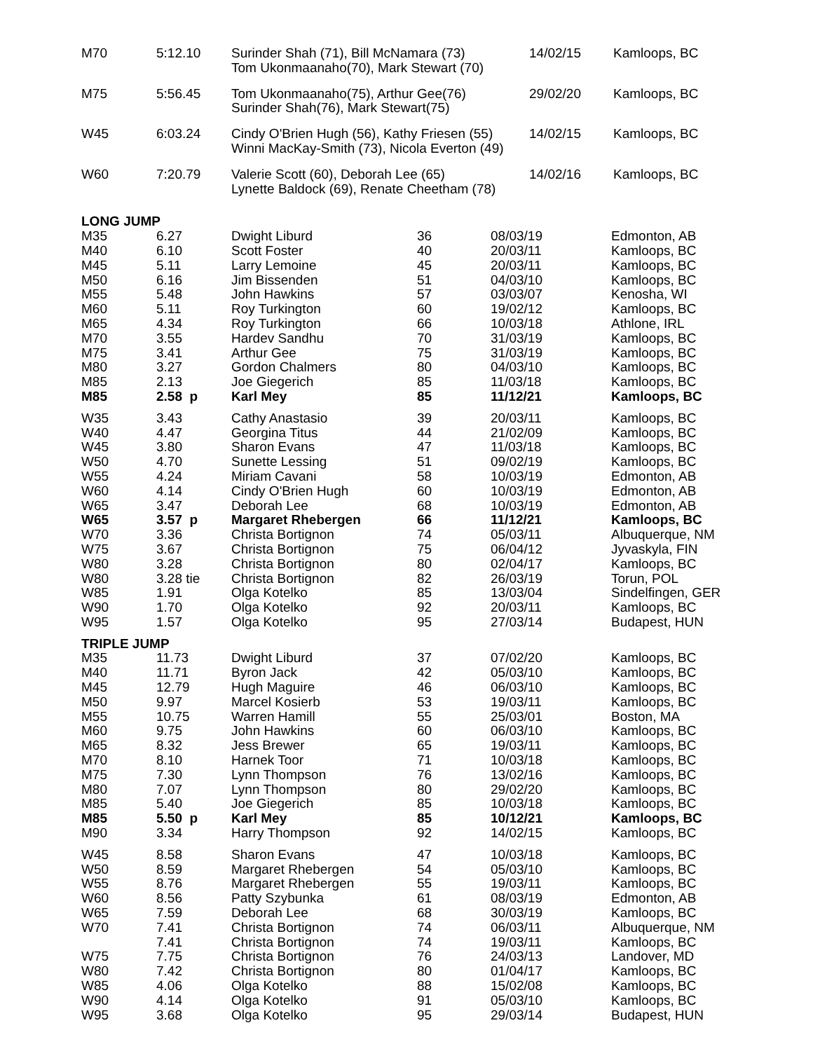| M70 | 5:12.10 | Surinder Shah (71), Bill McNamara (73) Tom Ukonmaanaho(70), Mark Stewart (70) | 14/02/15 | Kamloops, BC |
| M75 | 5:56.45 | Tom Ukonmaanaho(75), Arthur Gee(76) Surinder Shah(76), Mark Stewart(75) | 29/02/20 | Kamloops, BC |
| W45 | 6:03.24 | Cindy O'Brien Hugh (56), Kathy Friesen (55) Winni MacKay-Smith (73), Nicola Everton (49) | 14/02/15 | Kamloops, BC |
| W60 | 7:20.79 | Valerie Scott (60), Deborah Lee (65) Lynette Baldock (69), Renate Cheetham (78) | 14/02/16 | Kamloops, BC |
| LONG JUMP | | | | | |
| M35 | 6.27 | Dwight Liburd | 36 | 08/03/19 | Edmonton, AB |
| M40 | 6.10 | Scott Foster | 40 | 20/03/11 | Kamloops, BC |
| M45 | 5.11 | Larry Lemoine | 45 | 20/03/11 | Kamloops, BC |
| M50 | 6.16 | Jim Bissenden | 51 | 04/03/10 | Kamloops, BC |
| M55 | 5.48 | John Hawkins | 57 | 03/03/07 | Kenosha, WI |
| M60 | 5.11 | Roy Turkington | 60 | 19/02/12 | Kamloops, BC |
| M65 | 4.34 | Roy Turkington | 66 | 10/03/18 | Athlone, IRL |
| M70 | 3.55 | Hardev Sandhu | 70 | 31/03/19 | Kamloops, BC |
| M75 | 3.41 | Arthur Gee | 75 | 31/03/19 | Kamloops, BC |
| M80 | 3.27 | Gordon Chalmers | 80 | 04/03/10 | Kamloops, BC |
| M85 | 2.13 | Joe Giegerich | 85 | 11/03/18 | Kamloops, BC |
| M85 | 2.58 p | Karl Mey | 85 | 11/12/21 | Kamloops, BC |
| W35 | 3.43 | Cathy Anastasio | 39 | 20/03/11 | Kamloops, BC |
| W40 | 4.47 | Georgina Titus | 44 | 21/02/09 | Kamloops, BC |
| W45 | 3.80 | Sharon Evans | 47 | 11/03/18 | Kamloops, BC |
| W50 | 4.70 | Sunette Lessing | 51 | 09/02/19 | Kamloops, BC |
| W55 | 4.24 | Miriam Cavani | 58 | 10/03/19 | Edmonton, AB |
| W60 | 4.14 | Cindy O'Brien Hugh | 60 | 10/03/19 | Edmonton, AB |
| W65 | 3.47 | Deborah Lee | 68 | 10/03/19 | Edmonton, AB |
| W65 | 3.57 p | Margaret Rhebergen | 66 | 11/12/21 | Kamloops, BC |
| W70 | 3.36 | Christa Bortignon | 74 | 05/03/11 | Albuquerque, NM |
| W75 | 3.67 | Christa Bortignon | 75 | 06/04/12 | Jyvaskyla, FIN |
| W80 | 3.28 | Christa Bortignon | 80 | 02/04/17 | Kamloops, BC |
| W80 | 3.28 tie | Christa Bortignon | 82 | 26/03/19 | Torun, POL |
| W85 | 1.91 | Olga Kotelko | 85 | 13/03/04 | Sindelfingen, GER |
| W90 | 1.70 | Olga Kotelko | 92 | 20/03/11 | Kamloops, BC |
| W95 | 1.57 | Olga Kotelko | 95 | 27/03/14 | Budapest, HUN |
| TRIPLE JUMP | | | | | |
| M35 | 11.73 | Dwight Liburd | 37 | 07/02/20 | Kamloops, BC |
| M40 | 11.71 | Byron Jack | 42 | 05/03/10 | Kamloops, BC |
| M45 | 12.79 | Hugh Maguire | 46 | 06/03/10 | Kamloops, BC |
| M50 | 9.97 | Marcel Kosierb | 53 | 19/03/11 | Kamloops, BC |
| M55 | 10.75 | Warren Hamill | 55 | 25/03/01 | Boston, MA |
| M60 | 9.75 | John Hawkins | 60 | 06/03/10 | Kamloops, BC |
| M65 | 8.32 | Jess Brewer | 65 | 19/03/11 | Kamloops, BC |
| M70 | 8.10 | Harnek Toor | 71 | 10/03/18 | Kamloops, BC |
| M75 | 7.30 | Lynn Thompson | 76 | 13/02/16 | Kamloops, BC |
| M80 | 7.07 | Lynn Thompson | 80 | 29/02/20 | Kamloops, BC |
| M85 | 5.40 | Joe Giegerich | 85 | 10/03/18 | Kamloops, BC |
| M85 | 5.50 p | Karl Mey | 85 | 10/12/21 | Kamloops, BC |
| M90 | 3.34 | Harry Thompson | 92 | 14/02/15 | Kamloops, BC |
| W45 | 8.58 | Sharon Evans | 47 | 10/03/18 | Kamloops, BC |
| W50 | 8.59 | Margaret Rhebergen | 54 | 05/03/10 | Kamloops, BC |
| W55 | 8.76 | Margaret Rhebergen | 55 | 19/03/11 | Kamloops, BC |
| W60 | 8.56 | Patty Szybunka | 61 | 08/03/19 | Edmonton, AB |
| W65 | 7.59 | Deborah Lee | 68 | 30/03/19 | Kamloops, BC |
| W70 | 7.41 | Christa Bortignon | 74 | 06/03/11 | Albuquerque, NM |
| | 7.41 | Christa Bortignon | 74 | 19/03/11 | Kamloops, BC |
| W75 | 7.75 | Christa Bortignon | 76 | 24/03/13 | Landover, MD |
| W80 | 7.42 | Christa Bortignon | 80 | 01/04/17 | Kamloops, BC |
| W85 | 4.06 | Olga Kotelko | 88 | 15/02/08 | Kamloops, BC |
| W90 | 4.14 | Olga Kotelko | 91 | 05/03/10 | Kamloops, BC |
| W95 | 3.68 | Olga Kotelko | 95 | 29/03/14 | Budapest, HUN |